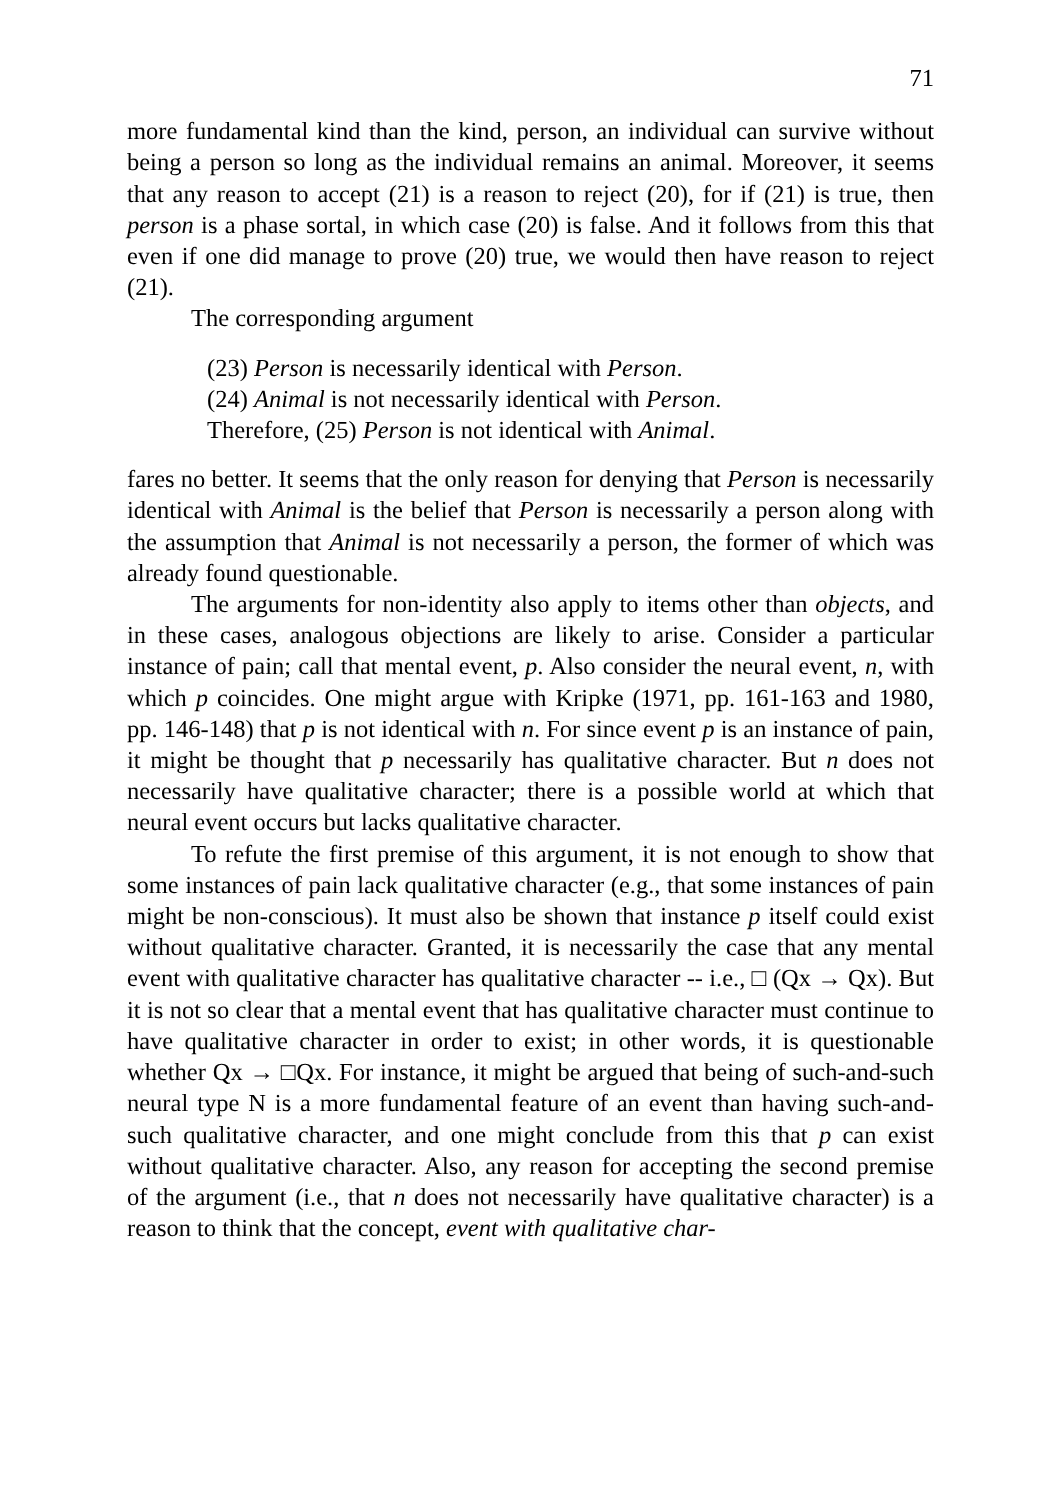71
more fundamental kind than the kind, person, an individual can survive without being a person so long as the individual remains an animal. Moreover, it seems that any reason to accept (21) is a reason to reject (20), for if (21) is true, then person is a phase sortal, in which case (20) is false. And it follows from this that even if one did manage to prove (20) true, we would then have reason to reject (21).
The corresponding argument
(23) Person is necessarily identical with Person.
(24) Animal is not necessarily identical with Person.
Therefore, (25) Person is not identical with Animal.
fares no better. It seems that the only reason for denying that Person is necessarily identical with Animal is the belief that Person is necessarily a person along with the assumption that Animal is not necessarily a person, the former of which was already found questionable.
The arguments for non-identity also apply to items other than objects, and in these cases, analogous objections are likely to arise. Consider a particular instance of pain; call that mental event, p. Also consider the neural event, n, with which p coincides. One might argue with Kripke (1971, pp. 161-163 and 1980, pp. 146-148) that p is not identical with n. For since event p is an instance of pain, it might be thought that p necessarily has qualitative character. But n does not necessarily have qualitative character; there is a possible world at which that neural event occurs but lacks qualitative character.
To refute the first premise of this argument, it is not enough to show that some instances of pain lack qualitative character (e.g., that some instances of pain might be non-conscious). It must also be shown that instance p itself could exist without qualitative character. Granted, it is necessarily the case that any mental event with qualitative character has qualitative character -- i.e., □ (Qx → Qx). But it is not so clear that a mental event that has qualitative character must continue to have qualitative character in order to exist; in other words, it is questionable whether Qx → □Qx. For instance, it might be argued that being of such-and-such neural type N is a more fundamental feature of an event than having such-and-such qualitative character, and one might conclude from this that p can exist without qualitative character. Also, any reason for accepting the second premise of the argument (i.e., that n does not necessarily have qualitative character) is a reason to think that the concept, event with qualitative char-